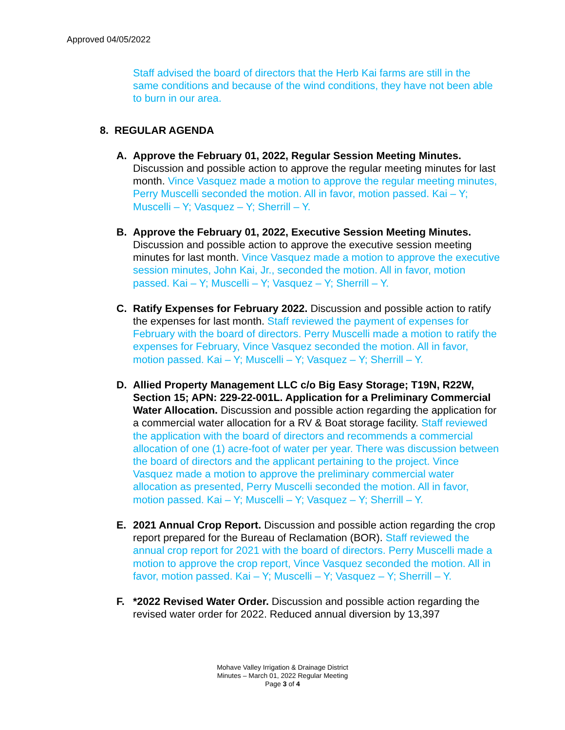Approved 04/05/2022
Staff advised the board of directors that the Herb Kai farms are still in the same conditions and because of the wind conditions, they have not been able to burn in our area.
8. REGULAR AGENDA
A. Approve the February 01, 2022, Regular Session Meeting Minutes. Discussion and possible action to approve the regular meeting minutes for last month. Vince Vasquez made a motion to approve the regular meeting minutes, Perry Muscelli seconded the motion. All in favor, motion passed. Kai – Y; Muscelli – Y; Vasquez – Y; Sherrill – Y.
B. Approve the February 01, 2022, Executive Session Meeting Minutes. Discussion and possible action to approve the executive session meeting minutes for last month. Vince Vasquez made a motion to approve the executive session minutes, John Kai, Jr., seconded the motion. All in favor, motion passed. Kai – Y; Muscelli – Y; Vasquez – Y; Sherrill – Y.
C. Ratify Expenses for February 2022. Discussion and possible action to ratify the expenses for last month. Staff reviewed the payment of expenses for February with the board of directors. Perry Muscelli made a motion to ratify the expenses for February, Vince Vasquez seconded the motion. All in favor, motion passed. Kai – Y; Muscelli – Y; Vasquez – Y; Sherrill – Y.
D. Allied Property Management LLC c/o Big Easy Storage; T19N, R22W, Section 15; APN: 229-22-001L. Application for a Preliminary Commercial Water Allocation. Discussion and possible action regarding the application for a commercial water allocation for a RV & Boat storage facility. Staff reviewed the application with the board of directors and recommends a commercial allocation of one (1) acre-foot of water per year. There was discussion between the board of directors and the applicant pertaining to the project. Vince Vasquez made a motion to approve the preliminary commercial water allocation as presented, Perry Muscelli seconded the motion. All in favor, motion passed. Kai – Y; Muscelli – Y; Vasquez – Y; Sherrill – Y.
E. 2021 Annual Crop Report. Discussion and possible action regarding the crop report prepared for the Bureau of Reclamation (BOR). Staff reviewed the annual crop report for 2021 with the board of directors. Perry Muscelli made a motion to approve the crop report, Vince Vasquez seconded the motion. All in favor, motion passed. Kai – Y; Muscelli – Y; Vasquez – Y; Sherrill – Y.
F. *2022 Revised Water Order. Discussion and possible action regarding the revised water order for 2022. Reduced annual diversion by 13,397
Mohave Valley Irrigation & Drainage District
Minutes – March 01, 2022 Regular Meeting
Page 3 of 4